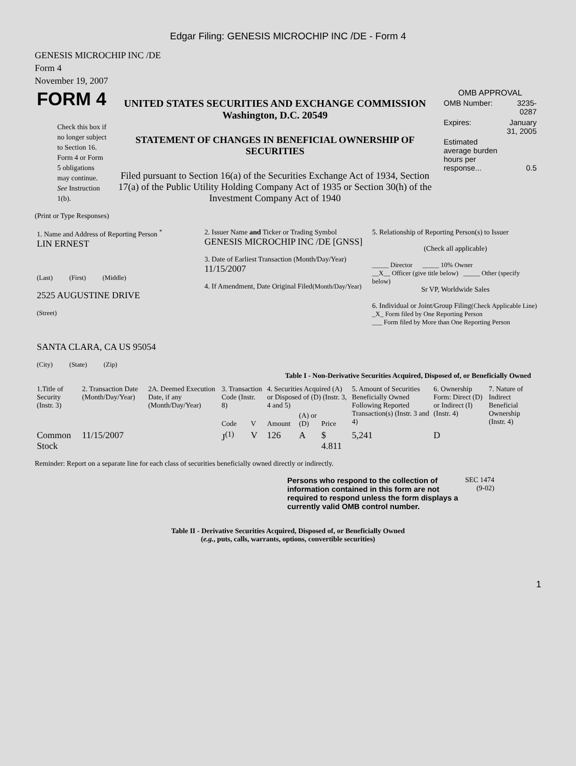Edgar Filing: GENESIS MICROCHIP INC /DE - Form 4
GENESIS MICROCHIP INC /DE
Form 4
November 19, 2007
| FORM 4 Check this box if no longer subject to Section 16. Form 4 or Form 5 obligations may continue. See Instruction 1(b). | UNITED STATES SECURITIES AND EXCHANGE COMMISSION Washington, D.C. 20549 STATEMENT OF CHANGES IN BENEFICIAL OWNERSHIP OF SECURITIES Filed pursuant to Section 16(a) of the Securities Exchange Act of 1934, Section 17(a) of the Public Utility Holding Company Act of 1935 or Section 30(h) of the Investment Company Act of 1940 | OMB APPROVAL / OMB Number: / 3235-0287 / / Expires: / January 31, 2005 / / Estimated average burden hours per response... / 0.5 / |
(Print or Type Responses)
| 1. Name and Address of Reporting Person <sup>*</sup> LIN ERNEST (Last) (First) (Middle) 2525 AUGUSTINE DRIVE (Street) SANTA CLARA, CA US 95054 (City) (State) (Zip) | 2. Issuer Name and Ticker or Trading Symbol GENESIS MICROCHIP INC /DE [GNSS] 3. Date of Earliest Transaction (Month/Day/Year) 11/15/2007 4. If Amendment, Date Original Filed (Month/Day/Year) | 5. Relationship of Reporting Person(s) to Issuer (Check all applicable) _____ Director _____ 10% Owner __X__ Officer (give title below) _____ Other (specify below) Sr VP, Worldwide Sales 6. Individual or Joint/Group Filing (Check Applicable Line) _X_ Form filed by One Reporting Person ___ Form filed by More than One Reporting Person |
Table I - Non-Derivative Securities Acquired, Disposed of, or Beneficially Owned
| 1.Title of Security (Instr. 3) | 2. Transaction Date (Month/Day/Year) | 2A. Deemed Execution Date, if any (Month/Day/Year) | 3. Transaction Code (Instr. 8) | | 4. Securities Acquired (A) or Disposed of (D) (Instr. 3, 4 and 5) | | | 5. Amount of Securities Beneficially Owned Following Reported Transaction(s) (Instr. 3 and 4) | 6. Ownership Form: Direct (D) or Indirect (I) (Instr. 4) | 7. Nature of Indirect Beneficial Ownership (Instr. 4) |
| --- | --- | --- | --- | --- | --- | --- | --- | --- | --- | --- |
| | | | Code | V | Amount | (A) or (D) | Price | | | |
| Common Stock | 11/15/2007 | | J<sup>(1)</sup> | V | 126 | A | $ 4.811 | 5,241 | D | |
Reminder: Report on a separate line for each class of securities beneficially owned directly or indirectly.
| Persons who respond to the collection of information contained in this form are not required to respond unless the form displays a currently valid OMB control number. | SEC 1474 (9-02) |
Table II - Derivative Securities Acquired, Disposed of, or Beneficially Owned
(e.g., puts, calls, warrants, options, convertible securities)
1